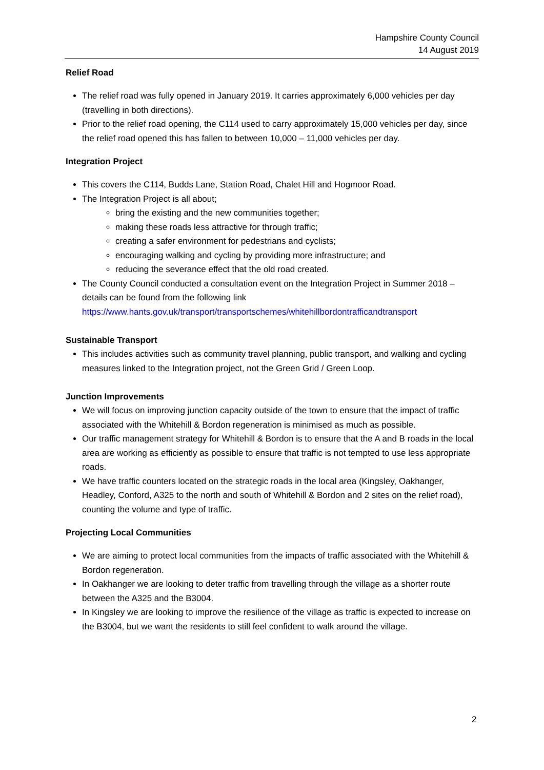Hampshire County Council
14 August 2019
Relief Road
The relief road was fully opened in January 2019. It carries approximately 6,000 vehicles per day (travelling in both directions).
Prior to the relief road opening, the C114 used to carry approximately 15,000 vehicles per day, since the relief road opened this has fallen to between 10,000 – 11,000 vehicles per day.
Integration Project
This covers the C114, Budds Lane, Station Road, Chalet Hill and Hogmoor Road.
The Integration Project is all about;
bring the existing and the new communities together;
making these roads less attractive for through traffic;
creating a safer environment for pedestrians and cyclists;
encouraging walking and cycling by providing more infrastructure; and
reducing the severance effect that the old road created.
The County Council conducted a consultation event on the Integration Project in Summer 2018 – details can be found from the following link https://www.hants.gov.uk/transport/transportschemes/whitehillbordontrafficandtransport
Sustainable Transport
This includes activities such as community travel planning, public transport, and walking and cycling measures linked to the Integration project, not the Green Grid / Green Loop.
Junction Improvements
We will focus on improving junction capacity outside of the town to ensure that the impact of traffic associated with the Whitehill & Bordon regeneration is minimised as much as possible.
Our traffic management strategy for Whitehill & Bordon is to ensure that the A and B roads in the local area are working as efficiently as possible to ensure that traffic is not tempted to use less appropriate roads.
We have traffic counters located on the strategic roads in the local area (Kingsley, Oakhanger, Headley, Conford, A325 to the north and south of Whitehill & Bordon and 2 sites on the relief road), counting the volume and type of traffic.
Projecting Local Communities
We are aiming to protect local communities from the impacts of traffic associated with the Whitehill & Bordon regeneration.
In Oakhanger we are looking to deter traffic from travelling through the village as a shorter route between the A325 and the B3004.
In Kingsley we are looking to improve the resilience of the village as traffic is expected to increase on the B3004, but we want the residents to still feel confident to walk around the village.
2